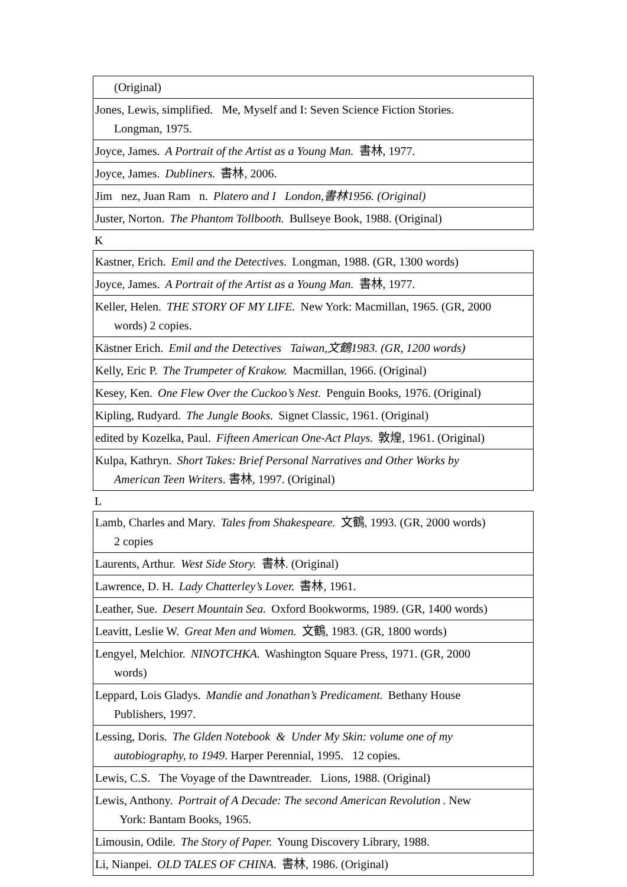| (Original) |
| Jones, Lewis, simplified. Me, Myself and I: Seven Science Fiction Stories. Longman, 1975. |
| Joyce, James. A Portrait of the Artist as a Young Man. 書林, 1977. |
| Joyce, James. Dubliners. 書林, 2006. |
| Jim nez, Juan Ram n. Platero and I London,書林1956. (Original) |
| Juster, Norton. The Phantom Tollbooth. Bullseye Book, 1988. (Original) |
K
| Kastner, Erich. Emil and the Detectives. Longman, 1988. (GR, 1300 words) |
| Joyce, James. A Portrait of the Artist as a Young Man. 書林, 1977. |
| Keller, Helen. THE STORY OF MY LIFE. New York: Macmillan, 1965. (GR, 2000 words) 2 copies. |
| Kästner Erich. Emil and the Detectives Taiwan,文鶴1983. (GR, 1200 words) |
| Kelly, Eric P. The Trumpeter of Krakow. Macmillan, 1966. (Original) |
| Kesey, Ken. One Flew Over the Cuckoo’s Nest. Penguin Books, 1976. (Original) |
| Kipling, Rudyard. The Jungle Books. Signet Classic, 1961. (Original) |
| edited by Kozelka, Paul. Fifteen American One-Act Plays. 敦煌, 1961. (Original) |
| Kulpa, Kathryn. Short Takes: Brief Personal Narratives and Other Works by American Teen Writers . 書林, 1997. (Original) |
L
| Lamb, Charles and Mary. Tales from Shakespeare. 文鶴, 1993. (GR, 2000 words) 2 copies |
| Laurents, Arthur. West Side Story. 書林. (Original) |
| Lawrence, D. H. Lady Chatterley’s Lover. 書林, 1961. |
| Leather, Sue. Desert Mountain Sea. Oxford Bookworms, 1989. (GR, 1400 words) |
| Leavitt, Leslie W. Great Men and Women. 文鶴, 1983. (GR, 1800 words) |
| Lengyel, Melchior. NINOTCHKA. Washington Square Press, 1971. (GR, 2000 words) |
| Leppard, Lois Gladys. Mandie and Jonathan’s Predicament. Bethany House Publishers, 1997. |
| Lessing, Doris. The Glden Notebook & Under My Skin: volume one of my autobiography, to 1949 . Harper Perennial, 1995. 12 copies. |
| Lewis, C.S. The Voyage of the Dawntreader. Lions, 1988. (Original) |
| Lewis, Anthony. Portrait of A Decade: The second American Revolution . New York: Bantam Books, 1965. |
| Limousin, Odile. The Story of Paper. Young Discovery Library, 1988. |
| Li, Nianpei. OLD TALES OF CHINA. 書林, 1986. (Original) |